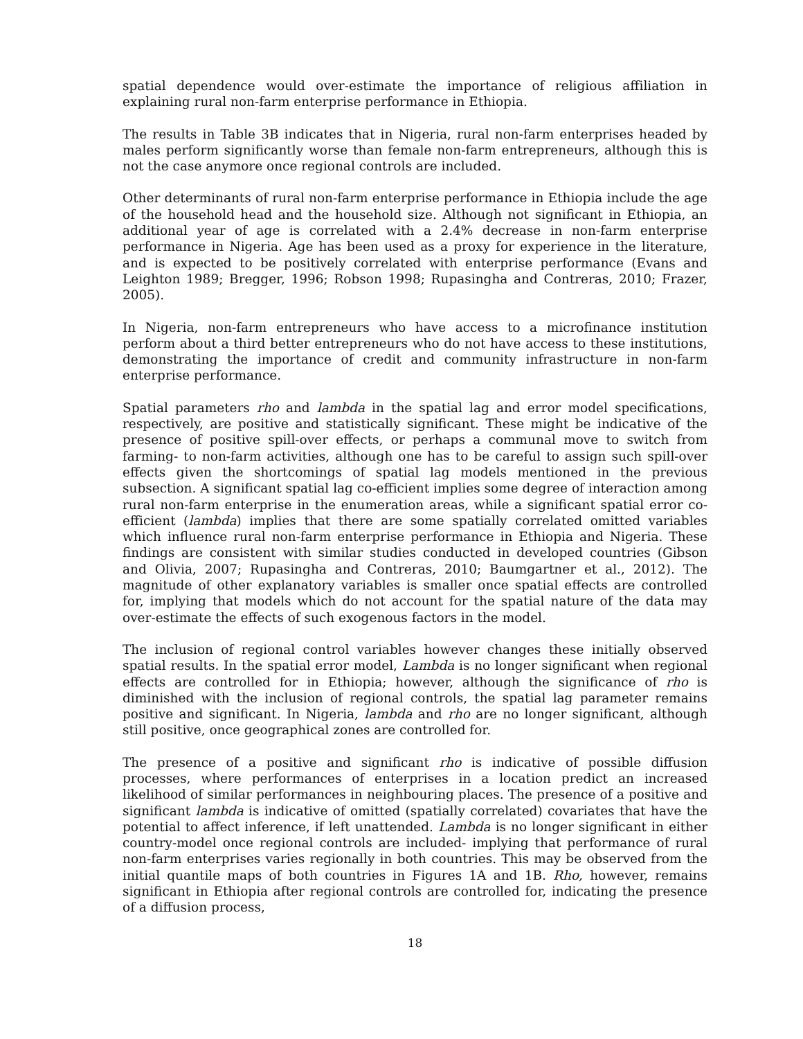spatial dependence would over-estimate the importance of religious affiliation in explaining rural non-farm enterprise performance in Ethiopia.
The results in Table 3B indicates that in Nigeria, rural non-farm enterprises headed by males perform significantly worse than female non-farm entrepreneurs, although this is not the case anymore once regional controls are included.
Other determinants of rural non-farm enterprise performance in Ethiopia include the age of the household head and the household size. Although not significant in Ethiopia, an additional year of age is correlated with a 2.4% decrease in non-farm enterprise performance in Nigeria. Age has been used as a proxy for experience in the literature, and is expected to be positively correlated with enterprise performance (Evans and Leighton 1989; Bregger, 1996; Robson 1998; Rupasingha and Contreras, 2010; Frazer, 2005).
In Nigeria, non-farm entrepreneurs who have access to a microfinance institution perform about a third better entrepreneurs who do not have access to these institutions, demonstrating the importance of credit and community infrastructure in non-farm enterprise performance.
Spatial parameters rho and lambda in the spatial lag and error model specifications, respectively, are positive and statistically significant. These might be indicative of the presence of positive spill-over effects, or perhaps a communal move to switch from farming- to non-farm activities, although one has to be careful to assign such spill-over effects given the shortcomings of spatial lag models mentioned in the previous subsection. A significant spatial lag co-efficient implies some degree of interaction among rural non-farm enterprise in the enumeration areas, while a significant spatial error co-efficient (lambda) implies that there are some spatially correlated omitted variables which influence rural non-farm enterprise performance in Ethiopia and Nigeria. These findings are consistent with similar studies conducted in developed countries (Gibson and Olivia, 2007; Rupasingha and Contreras, 2010; Baumgartner et al., 2012). The magnitude of other explanatory variables is smaller once spatial effects are controlled for, implying that models which do not account for the spatial nature of the data may over-estimate the effects of such exogenous factors in the model.
The inclusion of regional control variables however changes these initially observed spatial results. In the spatial error model, Lambda is no longer significant when regional effects are controlled for in Ethiopia; however, although the significance of rho is diminished with the inclusion of regional controls, the spatial lag parameter remains positive and significant. In Nigeria, lambda and rho are no longer significant, although still positive, once geographical zones are controlled for.
The presence of a positive and significant rho is indicative of possible diffusion processes, where performances of enterprises in a location predict an increased likelihood of similar performances in neighbouring places. The presence of a positive and significant lambda is indicative of omitted (spatially correlated) covariates that have the potential to affect inference, if left unattended. Lambda is no longer significant in either country-model once regional controls are included- implying that performance of rural non-farm enterprises varies regionally in both countries. This may be observed from the initial quantile maps of both countries in Figures 1A and 1B. Rho, however, remains significant in Ethiopia after regional controls are controlled for, indicating the presence of a diffusion process,
18